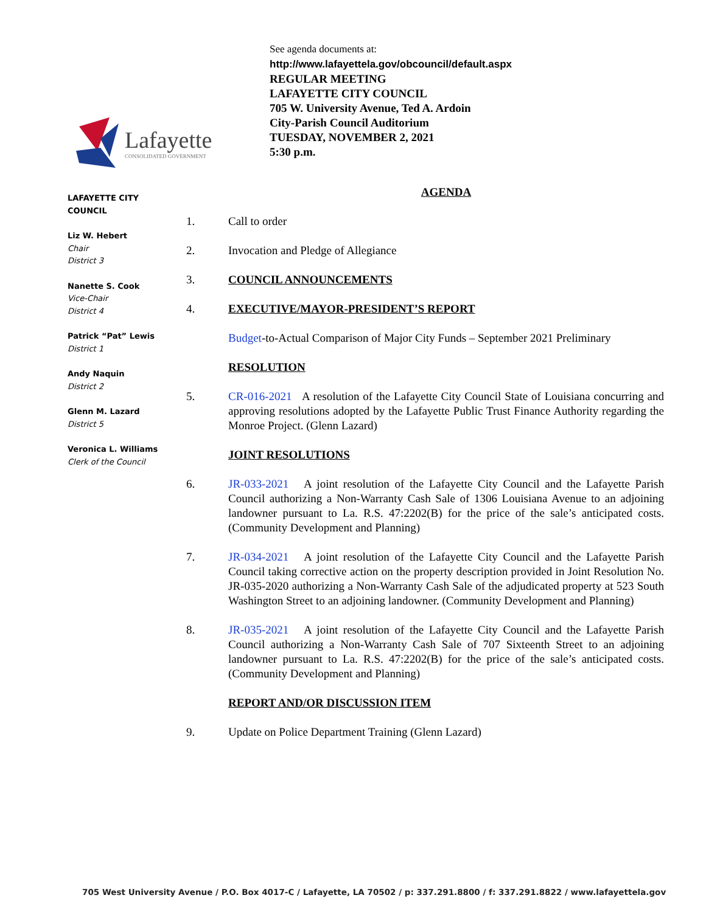Lafayette
CONSOLIDATED GOVERNMENT
See agenda documents at:
http://www.lafayettela.gov/obcouncil/default.aspx
REGULAR MEETING
LAFAYETTE CITY COUNCIL
705 W. University Avenue, Ted A. Ardoin
City-Parish Council Auditorium
TUESDAY, NOVEMBER 2, 2021
5:30 p.m.
LAFAYETTE CITY COUNCIL
Liz W. Hebert
Chair
District 3
Nanette S. Cook
Vice-Chair
District 4
Patrick “Pat” Lewis
District 1
Andy Naquin
District 2
Glenn M. Lazard
District 5
Veronica L. Williams
Clerk of the Council
AGENDA
1. Call to order
2. Invocation and Pledge of Allegiance
3. COUNCIL ANNOUNCEMENTS
4. EXECUTIVE/MAYOR-PRESIDENT’S REPORT
Budget-to-Actual Comparison of Major City Funds – September 2021 Preliminary
RESOLUTION
5. CR-016-2021 A resolution of the Lafayette City Council State of Louisiana concurring and approving resolutions adopted by the Lafayette Public Trust Finance Authority regarding the Monroe Project. (Glenn Lazard)
JOINT RESOLUTIONS
6. JR-033-2021 A joint resolution of the Lafayette City Council and the Lafayette Parish Council authorizing a Non-Warranty Cash Sale of 1306 Louisiana Avenue to an adjoining landowner pursuant to La. R.S. 47:2202(B) for the price of the sale’s anticipated costs. (Community Development and Planning)
7. JR-034-2021 A joint resolution of the Lafayette City Council and the Lafayette Parish Council taking corrective action on the property description provided in Joint Resolution No. JR-035-2020 authorizing a Non-Warranty Cash Sale of the adjudicated property at 523 South Washington Street to an adjoining landowner. (Community Development and Planning)
8. JR-035-2021 A joint resolution of the Lafayette City Council and the Lafayette Parish Council authorizing a Non-Warranty Cash Sale of 707 Sixteenth Street to an adjoining landowner pursuant to La. R.S. 47:2202(B) for the price of the sale’s anticipated costs. (Community Development and Planning)
REPORT AND/OR DISCUSSION ITEM
9. Update on Police Department Training (Glenn Lazard)
705 West University Avenue / P.O. Box 4017-C / Lafayette, LA 70502 / p: 337.291.8800 / f: 337.291.8822 / www.lafayettela.gov